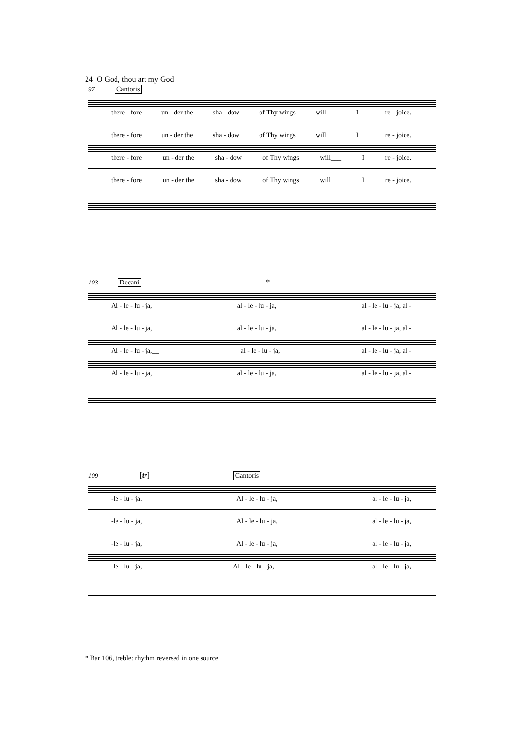24 O God, thou art my God
97 Cantoris
there - fore un - der the sha - dow of Thy wings will___ I__ re - joice.
there - fore un - der the sha - dow of Thy wings will___ I__ re - joice.
there - fore un - der the sha - dow of Thy wings will___ I re - joice.
there - fore un - der the sha - dow of Thy wings will___ I re - joice.
103 Decani *
Al - le - lu - ja, al - le - lu - ja, al - le - lu - ja, al -
Al - le - lu - ja, al - le - lu - ja, al - le - lu - ja, al -
Al - le - lu - ja,__ al - le - lu - ja, al - le - lu - ja, al -
Al - le - lu - ja,__ al - le - lu - ja,__ al - le - lu - ja, al -
109 [tr] Cantoris
-le - lu - ja. Al - le - lu - ja, al - le - lu - ja,
-le - lu - ja, Al - le - lu - ja, al - le - lu - ja,
-le - lu - ja, Al - le - lu - ja, al - le - lu - ja,
-le - lu - ja, Al - le - lu - ja,__ al - le - lu - ja,
* Bar 106, treble: rhythm reversed in one source